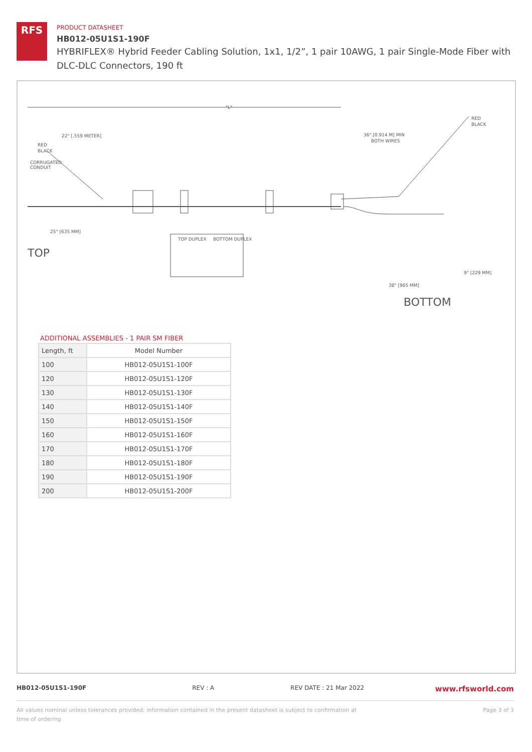RFS
PRODUCT DATASHEET
HB012-05U1S1-190F
HYBRIFLEX® Hybrid Feeder Cabling Solution, 1x1, 1/2”, 1 pair 10AWG, 1 pair Single-Mode Fiber with DLC-DLC Connectors, 190 ft
"L"
RED
BLACK
CORRUGATED
CONDUIT
25" [635 MM]
22" [.559 METER]
36" [0.914 M] MIN
BOTH WIRES
RED
BLACK
TOP
TOP DUPLEX
BOTTOM DUPLEX
38" [965 MM]
9" [229 MM]
BOTTOM
ADDITIONAL ASSEMBLIES - 1 PAIR SM FIBER
| Length, ft | Model Number |
| --- | --- |
| 100 | HB012-05U1S1-100F |
| 120 | HB012-05U1S1-120F |
| 130 | HB012-05U1S1-130F |
| 140 | HB012-05U1S1-140F |
| 150 | HB012-05U1S1-150F |
| 160 | HB012-05U1S1-160F |
| 170 | HB012-05U1S1-170F |
| 180 | HB012-05U1S1-180F |
| 190 | HB012-05U1S1-190F |
| 200 | HB012-05U1S1-200F |
HB012-05U1S1-190F REV : A REV DATE : 21 Mar 2022 www.rfsworld.com
All values nominal unless tolerances provided; information contained in the present datasheet is subject to confirmation at time of ordering Page 3 of 3